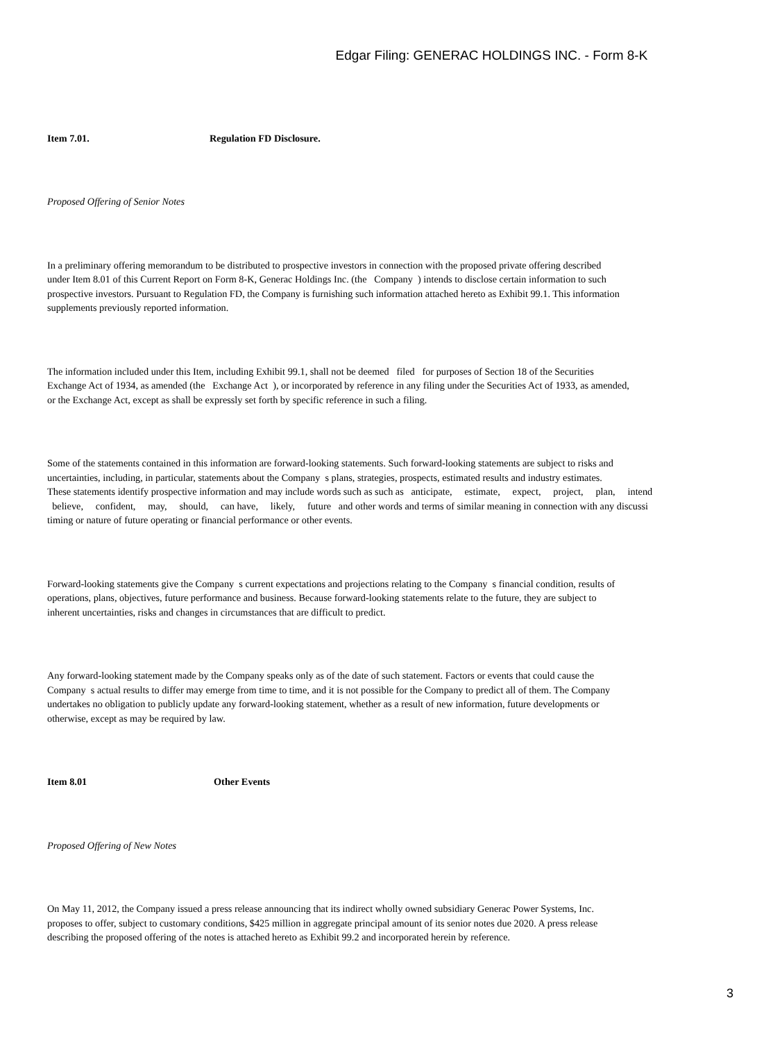Edgar Filing: GENERAC HOLDINGS INC. - Form 8-K
Item 7.01. Regulation FD Disclosure.
Proposed Offering of Senior Notes
In a preliminary offering memorandum to be distributed to prospective investors in connection with the proposed private offering described
under Item 8.01 of this Current Report on Form 8-K, Generac Holdings Inc. (the Company ) intends to disclose certain information to such
prospective investors. Pursuant to Regulation FD, the Company is furnishing such information attached hereto as Exhibit 99.1. This information
supplements previously reported information.
The information included under this Item, including Exhibit 99.1, shall not be deemed filed for purposes of Section 18 of the Securities
Exchange Act of 1934, as amended (the Exchange Act ), or incorporated by reference in any filing under the Securities Act of 1933, as amended,
or the Exchange Act, except as shall be expressly set forth by specific reference in such a filing.
Some of the statements contained in this information are forward-looking statements. Such forward-looking statements are subject to risks and
uncertainties, including, in particular, statements about the Company s plans, strategies, prospects, estimated results and industry estimates.
These statements identify prospective information and may include words such as such as anticipate, estimate, expect, project, plan, intend
believe, confident, may, should, can have, likely, future and other words and terms of similar meaning in connection with any discussi
timing or nature of future operating or financial performance or other events.
Forward-looking statements give the Company s current expectations and projections relating to the Company s financial condition, results of
operations, plans, objectives, future performance and business. Because forward-looking statements relate to the future, they are subject to
inherent uncertainties, risks and changes in circumstances that are difficult to predict.
Any forward-looking statement made by the Company speaks only as of the date of such statement. Factors or events that could cause the
Company s actual results to differ may emerge from time to time, and it is not possible for the Company to predict all of them. The Company
undertakes no obligation to publicly update any forward-looking statement, whether as a result of new information, future developments or
otherwise, except as may be required by law.
Item 8.01 Other Events
Proposed Offering of New Notes
On May 11, 2012, the Company issued a press release announcing that its indirect wholly owned subsidiary Generac Power Systems, Inc.
proposes to offer, subject to customary conditions, $425 million in aggregate principal amount of its senior notes due 2020. A press release
describing the proposed offering of the notes is attached hereto as Exhibit 99.2 and incorporated herein by reference.
3